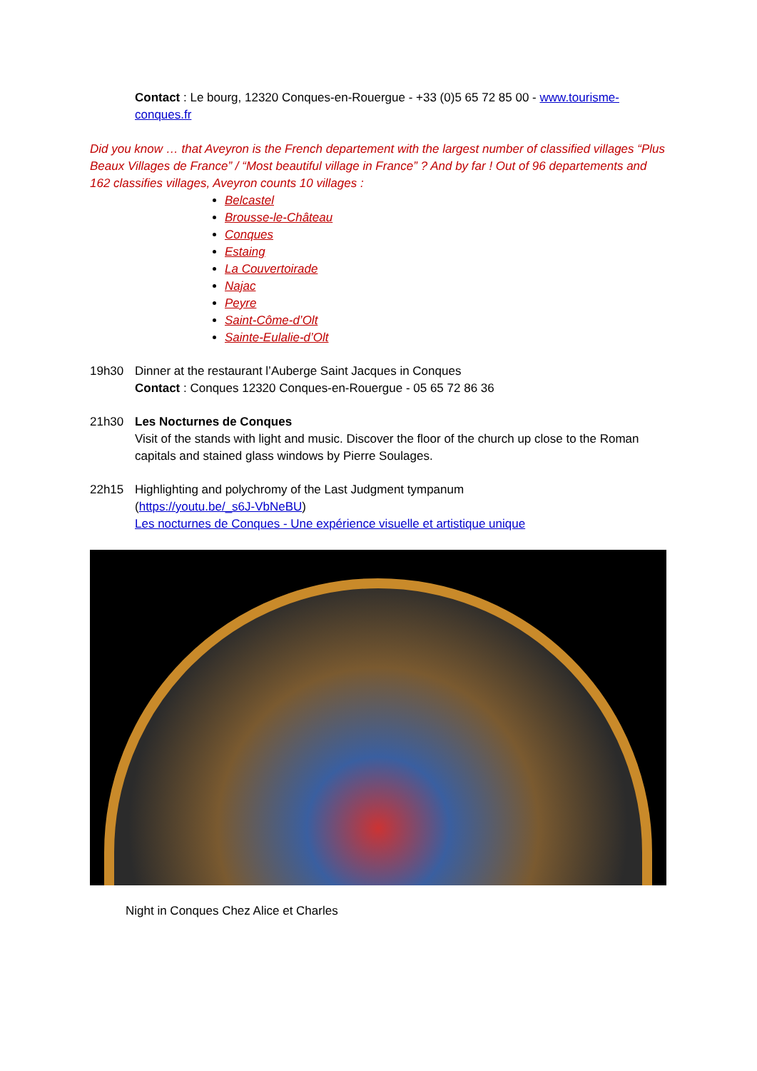Contact : Le bourg, 12320 Conques-en-Rouergue - +33 (0)5 65 72 85 00 - www.tourisme-conques.fr
Did you know … that Aveyron is the French departement with the largest number of classified villages “Plus Beaux Villages de France” / “Most beautiful village in France” ? And by far ! Out of 96 departements and 162 classifies villages, Aveyron counts 10 villages :
Belcastel
Brousse-le-Château
Conques
Estaing
La Couvertoirade
Najac
Peyre
Saint-Côme-d’Olt
Sainte-Eulalie-d’Olt
19h30 Dinner at the restaurant l’Auberge Saint Jacques in Conques
Contact : Conques 12320 Conques-en-Rouergue - 05 65 72 86 36
21h30 Les Nocturnes de Conques
Visit of the stands with light and music. Discover the floor of the church up close to the Roman capitals and stained glass windows by Pierre Soulages.
22h15 Highlighting and polychromy of the Last Judgment tympanum
(https://youtu.be/_s6J-VbNeBU)
Les nocturnes de Conques - Une expérience visuelle et artistique unique
Night in Conques Chez Alice et Charles